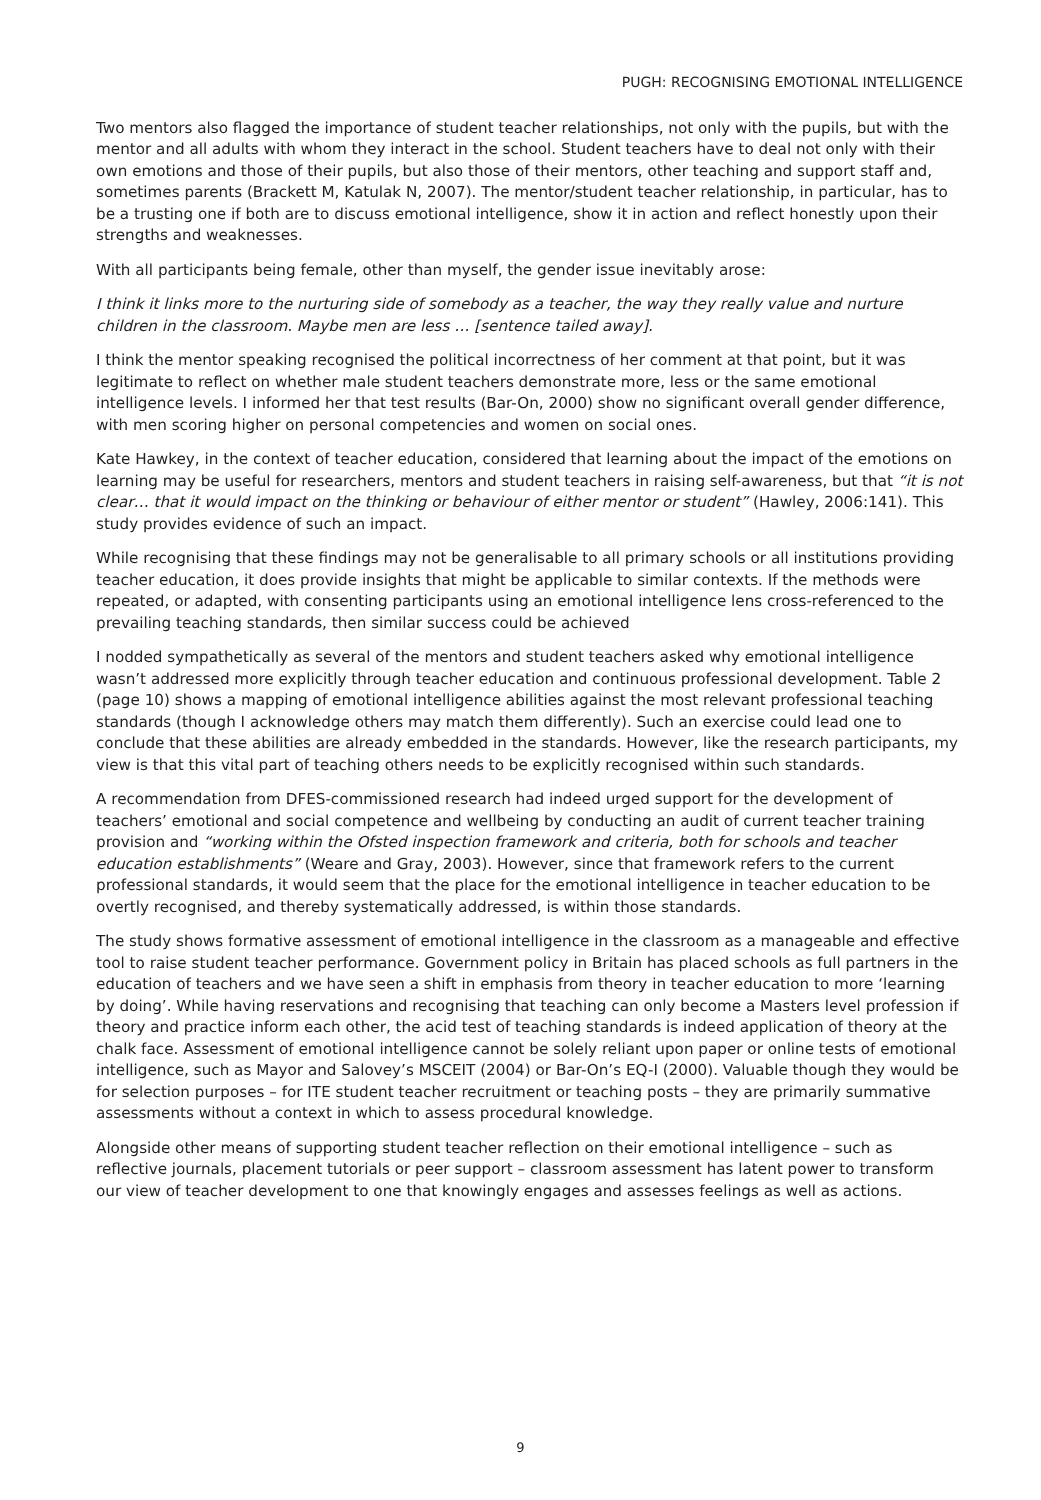PUGH: RECOGNISING EMOTIONAL INTELLIGENCE
Two mentors also flagged the importance of student teacher relationships, not only with the pupils, but with the mentor and all adults with whom they interact in the school. Student teachers have to deal not only with their own emotions and those of their pupils, but also those of their mentors, other teaching and support staff and, sometimes parents (Brackett M, Katulak N, 2007). The mentor/student teacher relationship, in particular, has to be a trusting one if both are to discuss emotional intelligence, show it in action and reflect honestly upon their strengths and weaknesses.
With all participants being female, other than myself, the gender issue inevitably arose:
I think it links more to the nurturing side of somebody as a teacher, the way they really value and nurture children in the classroom. Maybe men are less … [sentence tailed away].
I think the mentor speaking recognised the political incorrectness of her comment at that point, but it was legitimate to reflect on whether male student teachers demonstrate more, less or the same emotional intelligence levels. I informed her that test results (Bar-On, 2000) show no significant overall gender difference, with men scoring higher on personal competencies and women on social ones.
Kate Hawkey, in the context of teacher education, considered that learning about the impact of the emotions on learning may be useful for researchers, mentors and student teachers in raising self-awareness, but that “it is not clear… that it would impact on the thinking or behaviour of either mentor or student” (Hawley, 2006:141). This study provides evidence of such an impact.
While recognising that these findings may not be generalisable to all primary schools or all institutions providing teacher education, it does provide insights that might be applicable to similar contexts. If the methods were repeated, or adapted, with consenting participants using an emotional intelligence lens cross-referenced to the prevailing teaching standards, then similar success could be achieved
I nodded sympathetically as several of the mentors and student teachers asked why emotional intelligence wasn’t addressed more explicitly through teacher education and continuous professional development. Table 2 (page 10) shows a mapping of emotional intelligence abilities against the most relevant professional teaching standards (though I acknowledge others may match them differently). Such an exercise could lead one to conclude that these abilities are already embedded in the standards. However, like the research participants, my view is that this vital part of teaching others needs to be explicitly recognised within such standards.
A recommendation from DFES-commissioned research had indeed urged support for the development of teachers’ emotional and social competence and wellbeing by conducting an audit of current teacher training provision and “working within the Ofsted inspection framework and criteria, both for schools and teacher education establishments” (Weare and Gray, 2003). However, since that framework refers to the current professional standards, it would seem that the place for the emotional intelligence in teacher education to be overtly recognised, and thereby systematically addressed, is within those standards.
The study shows formative assessment of emotional intelligence in the classroom as a manageable and effective tool to raise student teacher performance. Government policy in Britain has placed schools as full partners in the education of teachers and we have seen a shift in emphasis from theory in teacher education to more ‘learning by doing’. While having reservations and recognising that teaching can only become a Masters level profession if theory and practice inform each other, the acid test of teaching standards is indeed application of theory at the chalk face. Assessment of emotional intelligence cannot be solely reliant upon paper or online tests of emotional intelligence, such as Mayor and Salovey’s MSCEIT (2004) or Bar-On’s EQ-I (2000). Valuable though they would be for selection purposes – for ITE student teacher recruitment or teaching posts – they are primarily summative assessments without a context in which to assess procedural knowledge.
Alongside other means of supporting student teacher reflection on their emotional intelligence – such as reflective journals, placement tutorials or peer support – classroom assessment has latent power to transform our view of teacher development to one that knowingly engages and assesses feelings as well as actions.
9